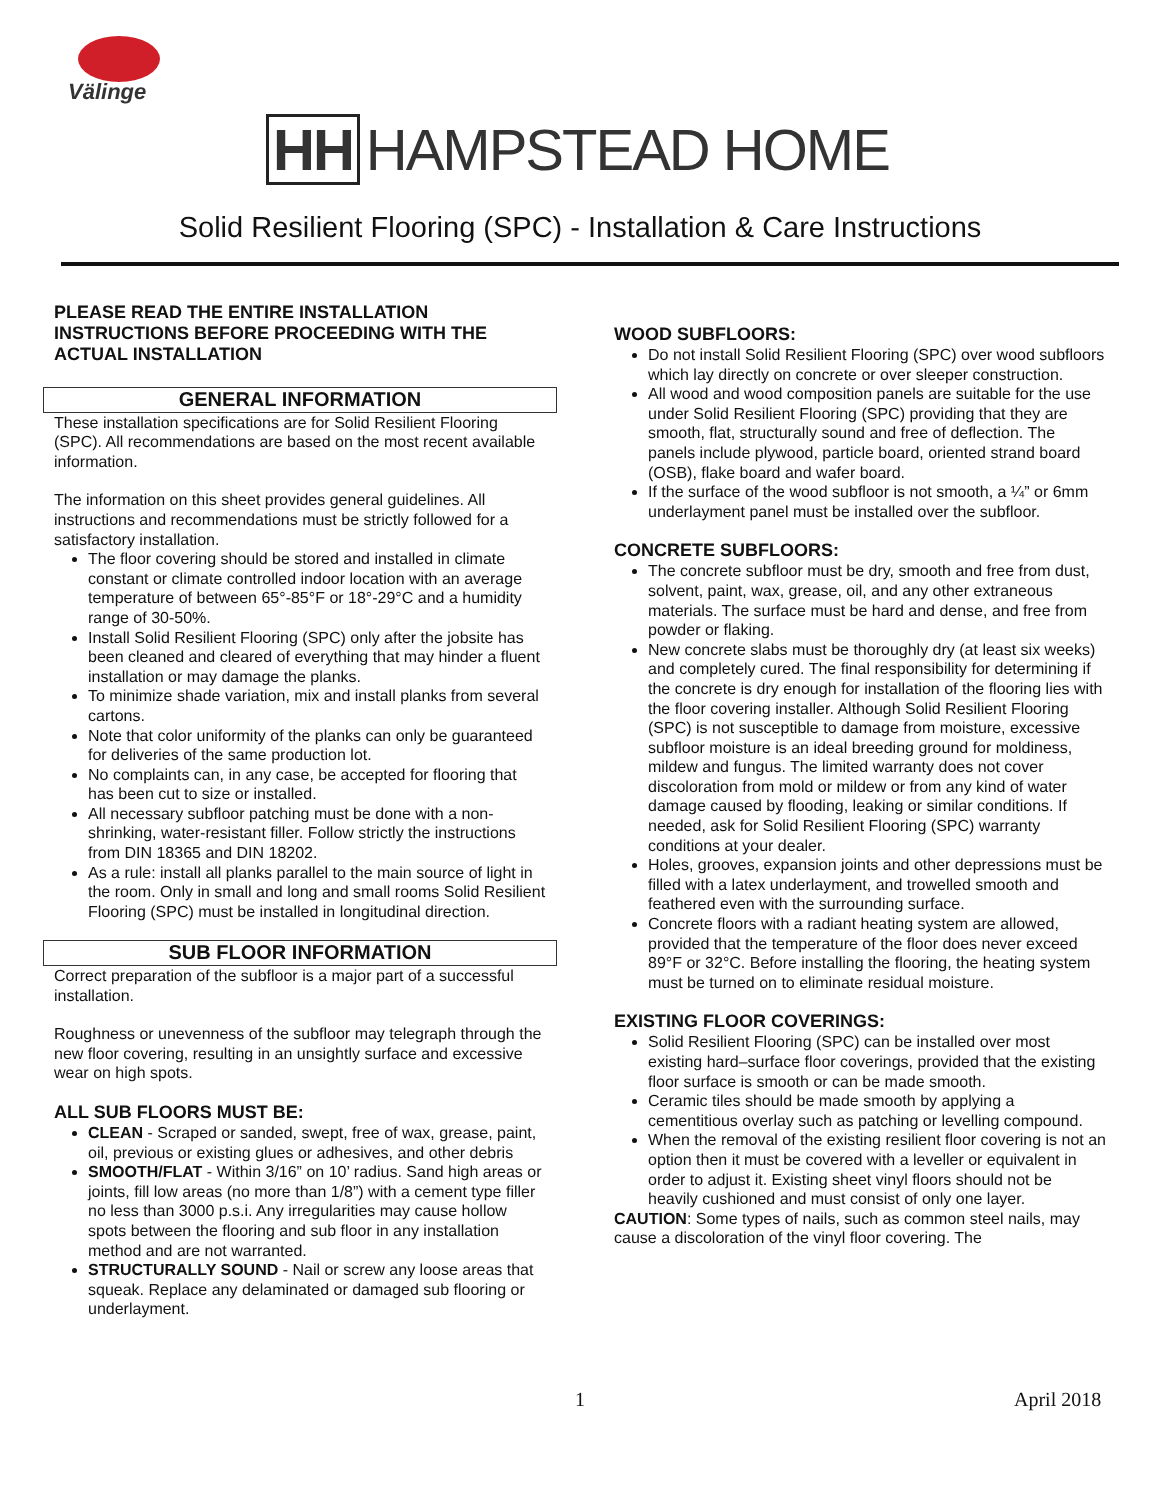Välinge
HH HAMPSTEAD HOME
Solid Resilient Flooring (SPC) - Installation & Care Instructions
PLEASE READ THE ENTIRE INSTALLATION INSTRUCTIONS BEFORE PROCEEDING WITH THE ACTUAL INSTALLATION
GENERAL INFORMATION
These installation specifications are for Solid Resilient Flooring (SPC). All recommendations are based on the most recent available information.
The information on this sheet provides general guidelines. All instructions and recommendations must be strictly followed for a satisfactory installation.
The floor covering should be stored and installed in climate constant or climate controlled indoor location with an average temperature of between 65°-85°F or 18°-29°C and a humidity range of 30-50%.
Install Solid Resilient Flooring (SPC) only after the jobsite has been cleaned and cleared of everything that may hinder a fluent installation or may damage the planks.
To minimize shade variation, mix and install planks from several cartons.
Note that color uniformity of the planks can only be guaranteed for deliveries of the same production lot.
No complaints can, in any case, be accepted for flooring that has been cut to size or installed.
All necessary subfloor patching must be done with a non-shrinking, water-resistant filler. Follow strictly the instructions from DIN 18365 and DIN 18202.
As a rule: install all planks parallel to the main source of light in the room. Only in small and long and small rooms Solid Resilient Flooring (SPC) must be installed in longitudinal direction.
SUB FLOOR INFORMATION
Correct preparation of the subfloor is a major part of a successful installation.
Roughness or unevenness of the subfloor may telegraph through the new floor covering, resulting in an unsightly surface and excessive wear on high spots.
ALL SUB FLOORS MUST BE:
CLEAN - Scraped or sanded, swept, free of wax, grease, paint, oil, previous or existing glues or adhesives, and other debris
SMOOTH/FLAT - Within 3/16” on 10’ radius. Sand high areas or joints, fill low areas (no more than 1/8”) with a cement type filler no less than 3000 p.s.i. Any irregularities may cause hollow spots between the flooring and sub floor in any installation method and are not warranted.
STRUCTURALLY SOUND - Nail or screw any loose areas that squeak. Replace any delaminated or damaged sub flooring or underlayment.
WOOD SUBFLOORS:
Do not install Solid Resilient Flooring (SPC) over wood subfloors which lay directly on concrete or over sleeper construction.
All wood and wood composition panels are suitable for the use under Solid Resilient Flooring (SPC) providing that they are smooth, flat, structurally sound and free of deflection. The panels include plywood, particle board, oriented strand board (OSB), flake board and wafer board.
If the surface of the wood subfloor is not smooth, a ¼” or 6mm underlayment panel must be installed over the subfloor.
CONCRETE SUBFLOORS:
The concrete subfloor must be dry, smooth and free from dust, solvent, paint, wax, grease, oil, and any other extraneous materials. The surface must be hard and dense, and free from powder or flaking.
New concrete slabs must be thoroughly dry (at least six weeks) and completely cured. The final responsibility for determining if the concrete is dry enough for installation of the flooring lies with the floor covering installer. Although Solid Resilient Flooring (SPC) is not susceptible to damage from moisture, excessive subfloor moisture is an ideal breeding ground for moldiness, mildew and fungus. The limited warranty does not cover discoloration from mold or mildew or from any kind of water damage caused by flooding, leaking or similar conditions. If needed, ask for Solid Resilient Flooring (SPC) warranty conditions at your dealer.
Holes, grooves, expansion joints and other depressions must be filled with a latex underlayment, and trowelled smooth and feathered even with the surrounding surface.
Concrete floors with a radiant heating system are allowed, provided that the temperature of the floor does never exceed 89°F or 32°C. Before installing the flooring, the heating system must be turned on to eliminate residual moisture.
EXISTING FLOOR COVERINGS:
Solid Resilient Flooring (SPC) can be installed over most existing hard–surface floor coverings, provided that the existing floor surface is smooth or can be made smooth.
Ceramic tiles should be made smooth by applying a cementitious overlay such as patching or levelling compound.
When the removal of the existing resilient floor covering is not an option then it must be covered with a leveller or equivalent in order to adjust it. Existing sheet vinyl floors should not be heavily cushioned and must consist of only one layer.
CAUTION: Some types of nails, such as common steel nails, may cause a discoloration of the vinyl floor covering. The
1 April 2018